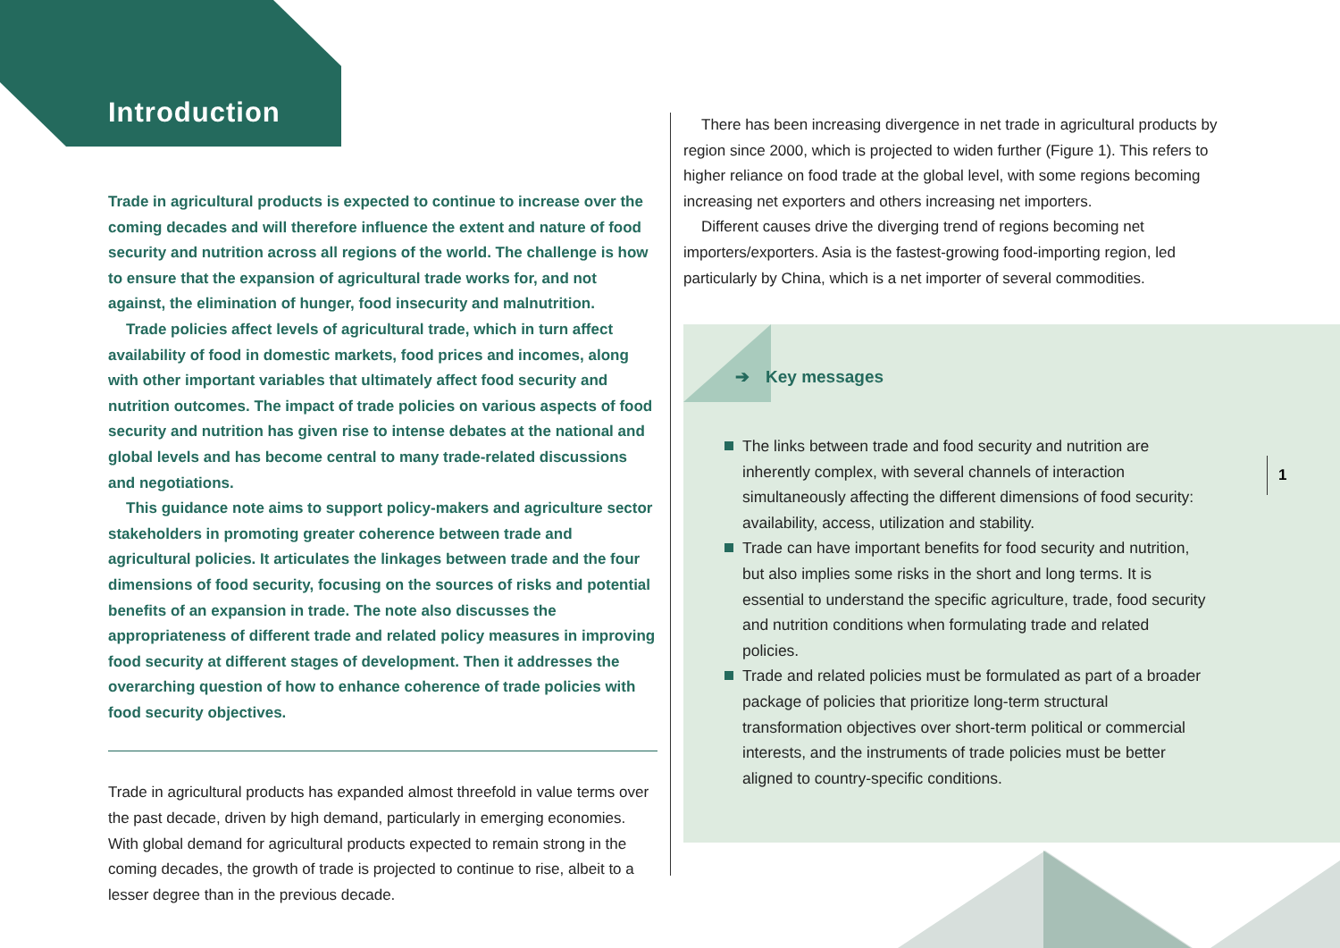Introduction
Trade in agricultural products is expected to continue to increase over the coming decades and will therefore influence the extent and nature of food security and nutrition across all regions of the world. The challenge is how to ensure that the expansion of agricultural trade works for, and not against, the elimination of hunger, food insecurity and malnutrition.
Trade policies affect levels of agricultural trade, which in turn affect availability of food in domestic markets, food prices and incomes, along with other important variables that ultimately affect food security and nutrition outcomes. The impact of trade policies on various aspects of food security and nutrition has given rise to intense debates at the national and global levels and has become central to many trade-related discussions and negotiations.
This guidance note aims to support policy-makers and agriculture sector stakeholders in promoting greater coherence between trade and agricultural policies. It articulates the linkages between trade and the four dimensions of food security, focusing on the sources of risks and potential benefits of an expansion in trade. The note also discusses the appropriateness of different trade and related policy measures in improving food security at different stages of development. Then it addresses the overarching question of how to enhance coherence of trade policies with food security objectives.
Trade in agricultural products has expanded almost threefold in value terms over the past decade, driven by high demand, particularly in emerging economies. With global demand for agricultural products expected to remain strong in the coming decades, the growth of trade is projected to continue to rise, albeit to a lesser degree than in the previous decade.
There has been increasing divergence in net trade in agricultural products by region since 2000, which is projected to widen further (Figure 1). This refers to higher reliance on food trade at the global level, with some regions becoming increasing net exporters and others increasing net importers.
Different causes drive the diverging trend of regions becoming net importers/exporters. Asia is the fastest-growing food-importing region, led particularly by China, which is a net importer of several commodities.
➔ Key messages
The links between trade and food security and nutrition are inherently complex, with several channels of interaction simultaneously affecting the different dimensions of food security: availability, access, utilization and stability.
Trade can have important benefits for food security and nutrition, but also implies some risks in the short and long terms. It is essential to understand the specific agriculture, trade, food security and nutrition conditions when formulating trade and related policies.
Trade and related policies must be formulated as part of a broader package of policies that prioritize long-term structural transformation objectives over short-term political or commercial interests, and the instruments of trade policies must be better aligned to country-specific conditions.
1